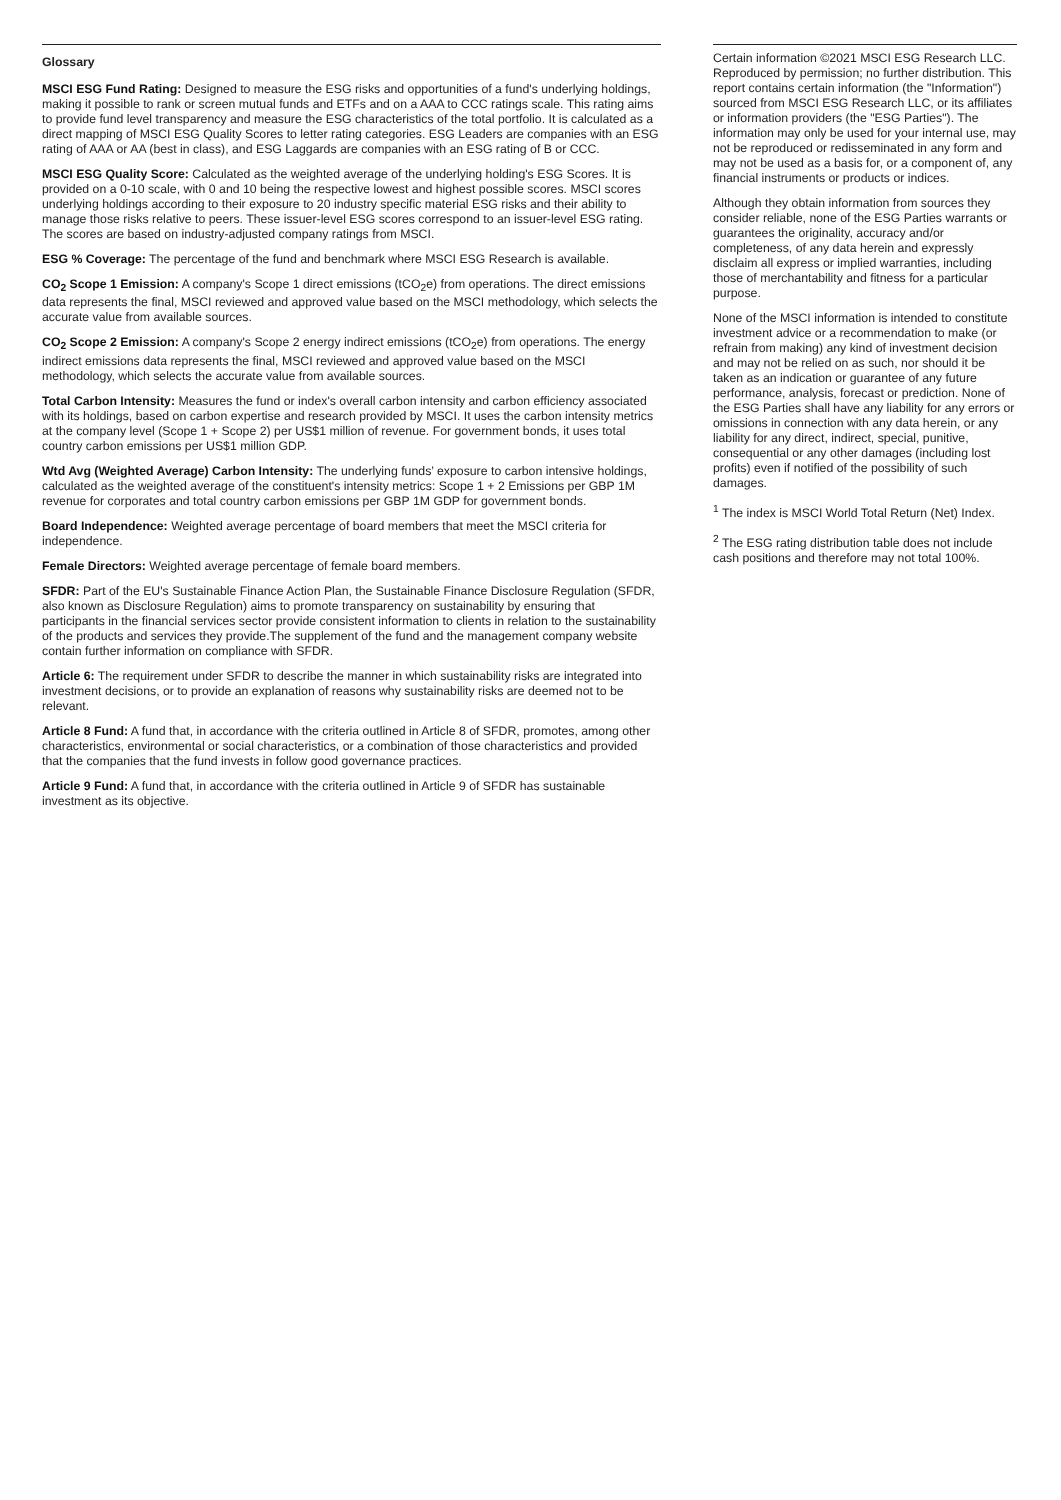Glossary
MSCI ESG Fund Rating: Designed to measure the ESG risks and opportunities of a fund's underlying holdings, making it possible to rank or screen mutual funds and ETFs and on a AAA to CCC ratings scale. This rating aims to provide fund level transparency and measure the ESG characteristics of the total portfolio. It is calculated as a direct mapping of MSCI ESG Quality Scores to letter rating categories. ESG Leaders are companies with an ESG rating of AAA or AA (best in class), and ESG Laggards are companies with an ESG rating of B or CCC.
MSCI ESG Quality Score: Calculated as the weighted average of the underlying holding's ESG Scores. It is provided on a 0-10 scale, with 0 and 10 being the respective lowest and highest possible scores. MSCI scores underlying holdings according to their exposure to 20 industry specific material ESG risks and their ability to manage those risks relative to peers. These issuer-level ESG scores correspond to an issuer-level ESG rating. The scores are based on industry-adjusted company ratings from MSCI.
ESG % Coverage: The percentage of the fund and benchmark where MSCI ESG Research is available.
CO<sub>2</sub> Scope 1 Emission: A company's Scope 1 direct emissions (tCO<sub>2</sub>e) from operations. The direct emissions data represents the final, MSCI reviewed and approved value based on the MSCI methodology, which selects the accurate value from available sources.
CO<sub>2</sub> Scope 2 Emission: A company's Scope 2 energy indirect emissions (tCO<sub>2</sub>e) from operations. The energy indirect emissions data represents the final, MSCI reviewed and approved value based on the MSCI methodology, which selects the accurate value from available sources.
Total Carbon Intensity: Measures the fund or index's overall carbon intensity and carbon efficiency associated with its holdings, based on carbon expertise and research provided by MSCI. It uses the carbon intensity metrics at the company level (Scope 1 + Scope 2) per US$1 million of revenue. For government bonds, it uses total country carbon emissions per US$1 million GDP.
Wtd Avg (Weighted Average) Carbon Intensity: The underlying funds’ exposure to carbon intensive holdings, calculated as the weighted average of the constituent's intensity metrics: Scope 1 + 2 Emissions per GBP 1M revenue for corporates and total country carbon emissions per GBP 1M GDP for government bonds.
Board Independence: Weighted average percentage of board members that meet the MSCI criteria for independence.
Female Directors: Weighted average percentage of female board members.
SFDR: Part of the EU's Sustainable Finance Action Plan, the Sustainable Finance Disclosure Regulation (SFDR, also known as Disclosure Regulation) aims to promote transparency on sustainability by ensuring that participants in the financial services sector provide consistent information to clients in relation to the sustainability of the products and services they provide.The supplement of the fund and the management company website contain further information on compliance with SFDR.
Article 6: The requirement under SFDR to describe the manner in which sustainability risks are integrated into investment decisions, or to provide an explanation of reasons why sustainability risks are deemed not to be relevant.
Article 8 Fund: A fund that, in accordance with the criteria outlined in Article 8 of SFDR, promotes, among other characteristics, environmental or social characteristics, or a combination of those characteristics and provided that the companies that the fund invests in follow good governance practices.
Article 9 Fund: A fund that, in accordance with the criteria outlined in Article 9 of SFDR has sustainable investment as its objective.
Certain information ©2021 MSCI ESG Research LLC. Reproduced by permission; no further distribution. This report contains certain information (the "Information") sourced from MSCI ESG Research LLC, or its affiliates or information providers (the "ESG Parties"). The information may only be used for your internal use, may not be reproduced or redisseminated in any form and may not be used as a basis for, or a component of, any financial instruments or products or indices.
Although they obtain information from sources they consider reliable, none of the ESG Parties warrants or guarantees the originality, accuracy and/or completeness, of any data herein and expressly disclaim all express or implied warranties, including those of merchantability and fitness for a particular purpose.
None of the MSCI information is intended to constitute investment advice or a recommendation to make (or refrain from making) any kind of investment decision and may not be relied on as such, nor should it be taken as an indication or guarantee of any future performance, analysis, forecast or prediction. None of the ESG Parties shall have any liability for any errors or omissions in connection with any data herein, or any liability for any direct, indirect, special, punitive, consequential or any other damages (including lost profits) even if notified of the possibility of such damages.
<sup>1</sup> The index is MSCI World Total Return (Net) Index.
<sup>2</sup> The ESG rating distribution table does not include cash positions and therefore may not total 100%.